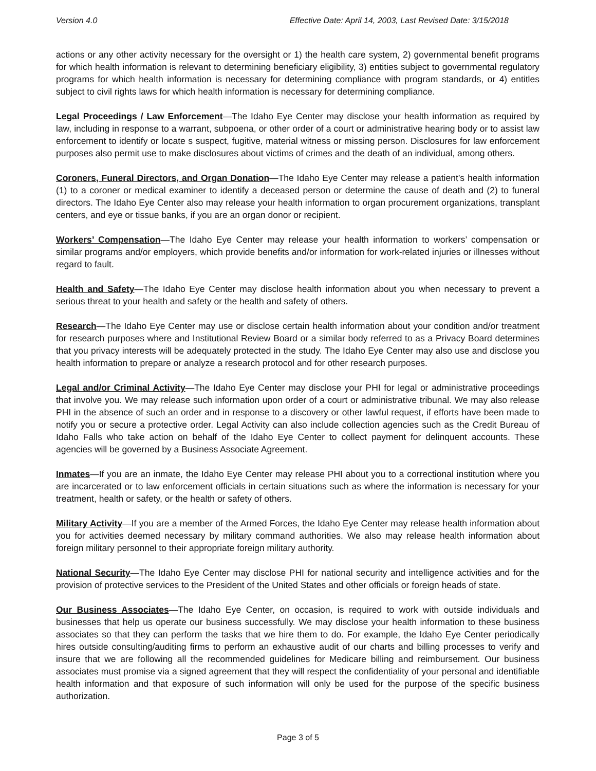Version 4.0 Effective Date: April 14, 2003, Last Revised Date: 3/15/2018
actions or any other activity necessary for the oversight or 1) the health care system, 2) governmental benefit programs for which health information is relevant to determining beneficiary eligibility, 3) entities subject to governmental regulatory programs for which health information is necessary for determining compliance with program standards, or 4) entitles subject to civil rights laws for which health information is necessary for determining compliance.
Legal Proceedings / Law Enforcement—The Idaho Eye Center may disclose your health information as required by law, including in response to a warrant, subpoena, or other order of a court or administrative hearing body or to assist law enforcement to identify or locate s suspect, fugitive, material witness or missing person. Disclosures for law enforcement purposes also permit use to make disclosures about victims of crimes and the death of an individual, among others.
Coroners, Funeral Directors, and Organ Donation—The Idaho Eye Center may release a patient’s health information (1) to a coroner or medical examiner to identify a deceased person or determine the cause of death and (2) to funeral directors. The Idaho Eye Center also may release your health information to organ procurement organizations, transplant centers, and eye or tissue banks, if you are an organ donor or recipient.
Workers’ Compensation—The Idaho Eye Center may release your health information to workers’ compensation or similar programs and/or employers, which provide benefits and/or information for work-related injuries or illnesses without regard to fault.
Health and Safety—The Idaho Eye Center may disclose health information about you when necessary to prevent a serious threat to your health and safety or the health and safety of others.
Research—The Idaho Eye Center may use or disclose certain health information about your condition and/or treatment for research purposes where and Institutional Review Board or a similar body referred to as a Privacy Board determines that you privacy interests will be adequately protected in the study. The Idaho Eye Center may also use and disclose you health information to prepare or analyze a research protocol and for other research purposes.
Legal and/or Criminal Activity—The Idaho Eye Center may disclose your PHI for legal or administrative proceedings that involve you. We may release such information upon order of a court or administrative tribunal. We may also release PHI in the absence of such an order and in response to a discovery or other lawful request, if efforts have been made to notify you or secure a protective order. Legal Activity can also include collection agencies such as the Credit Bureau of Idaho Falls who take action on behalf of the Idaho Eye Center to collect payment for delinquent accounts. These agencies will be governed by a Business Associate Agreement.
Inmates—If you are an inmate, the Idaho Eye Center may release PHI about you to a correctional institution where you are incarcerated or to law enforcement officials in certain situations such as where the information is necessary for your treatment, health or safety, or the health or safety of others.
Military Activity—If you are a member of the Armed Forces, the Idaho Eye Center may release health information about you for activities deemed necessary by military command authorities. We also may release health information about foreign military personnel to their appropriate foreign military authority.
National Security—The Idaho Eye Center may disclose PHI for national security and intelligence activities and for the provision of protective services to the President of the United States and other officials or foreign heads of state.
Our Business Associates—The Idaho Eye Center, on occasion, is required to work with outside individuals and businesses that help us operate our business successfully. We may disclose your health information to these business associates so that they can perform the tasks that we hire them to do. For example, the Idaho Eye Center periodically hires outside consulting/auditing firms to perform an exhaustive audit of our charts and billing processes to verify and insure that we are following all the recommended guidelines for Medicare billing and reimbursement. Our business associates must promise via a signed agreement that they will respect the confidentiality of your personal and identifiable health information and that exposure of such information will only be used for the purpose of the specific business authorization.
Page 3 of 5